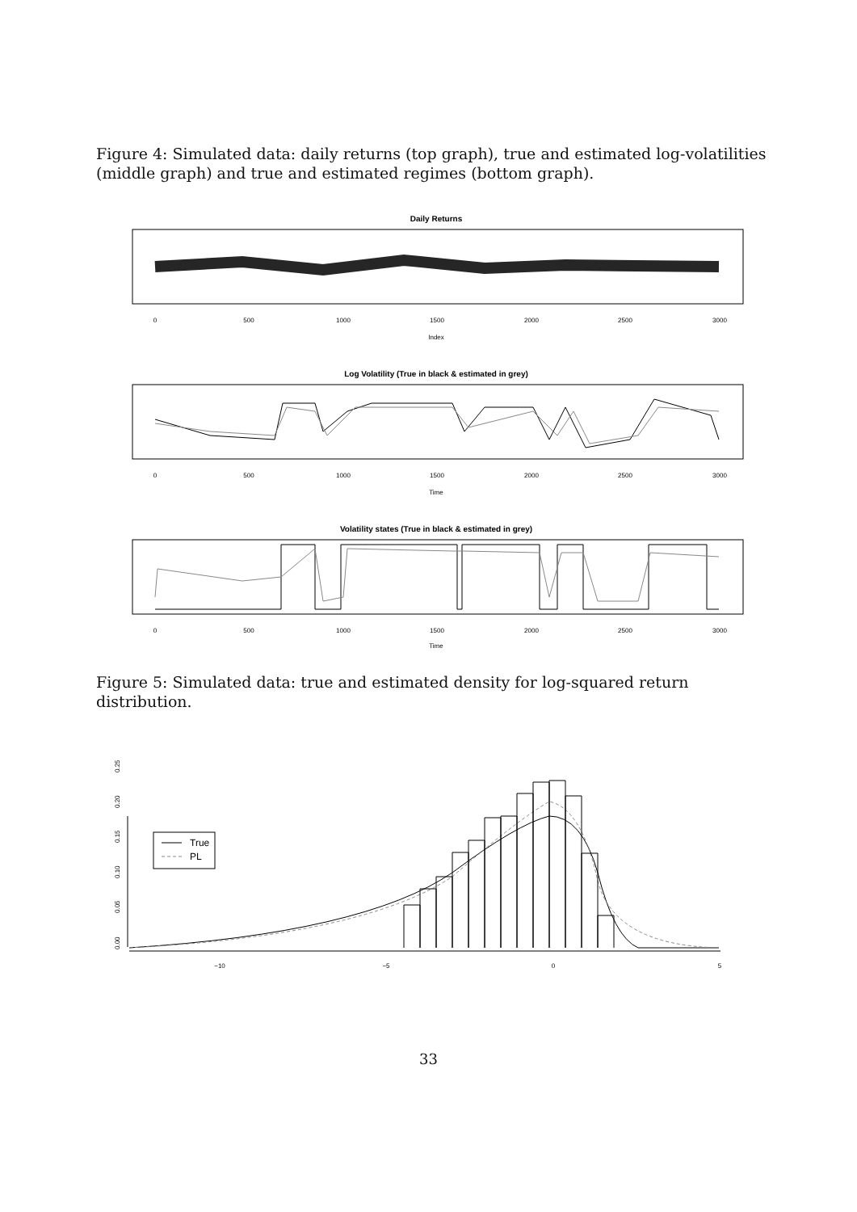Figure 4: Simulated data: daily returns (top graph), true and estimated log-volatilities (middle graph) and true and estimated regimes (bottom graph).
Daily Returns
0
500
1000
1500
2000
2500
3000
Index
Log Volatility (True in black & estimated in grey)
0
500
1000
1500
2000
2500
3000
Time
Volatility states (True in black & estimated in grey)
0
500
1000
1500
2000
2500
3000
Time
Figure 5: Simulated data: true and estimated density for log-squared return distribution.
0.00
0.05
0.10
0.15
0.20
0.25
−10
−5
0
5
True
PL
33